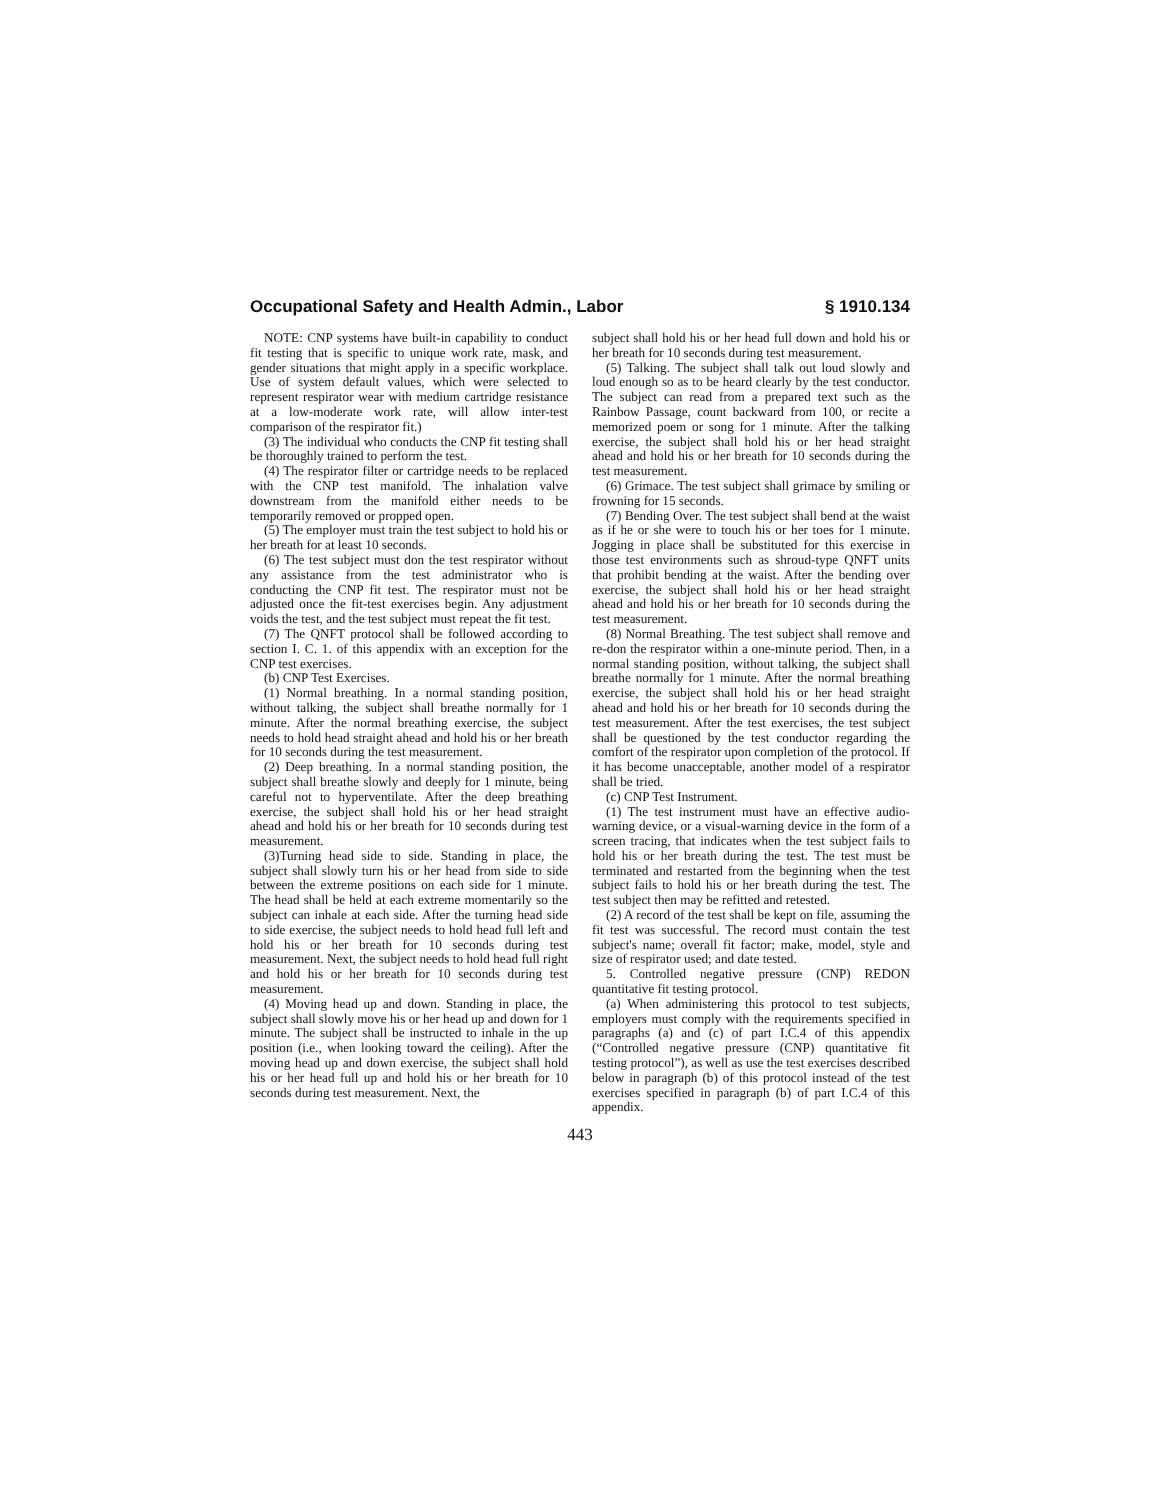Occupational Safety and Health Admin., Labor § 1910.134
NOTE: CNP systems have built-in capability to conduct fit testing that is specific to unique work rate, mask, and gender situations that might apply in a specific workplace. Use of system default values, which were selected to represent respirator wear with medium cartridge resistance at a low-moderate work rate, will allow inter-test comparison of the respirator fit.)
(3) The individual who conducts the CNP fit testing shall be thoroughly trained to perform the test.
(4) The respirator filter or cartridge needs to be replaced with the CNP test manifold. The inhalation valve downstream from the manifold either needs to be temporarily removed or propped open.
(5) The employer must train the test subject to hold his or her breath for at least 10 seconds.
(6) The test subject must don the test respirator without any assistance from the test administrator who is conducting the CNP fit test. The respirator must not be adjusted once the fit-test exercises begin. Any adjustment voids the test, and the test subject must repeat the fit test.
(7) The QNFT protocol shall be followed according to section I. C. 1. of this appendix with an exception for the CNP test exercises.
(b) CNP Test Exercises.
(1) Normal breathing. In a normal standing position, without talking, the subject shall breathe normally for 1 minute. After the normal breathing exercise, the subject needs to hold head straight ahead and hold his or her breath for 10 seconds during the test measurement.
(2) Deep breathing. In a normal standing position, the subject shall breathe slowly and deeply for 1 minute, being careful not to hyperventilate. After the deep breathing exercise, the subject shall hold his or her head straight ahead and hold his or her breath for 10 seconds during test measurement.
(3)Turning head side to side. Standing in place, the subject shall slowly turn his or her head from side to side between the extreme positions on each side for 1 minute. The head shall be held at each extreme momentarily so the subject can inhale at each side. After the turning head side to side exercise, the subject needs to hold head full left and hold his or her breath for 10 seconds during test measurement. Next, the subject needs to hold head full right and hold his or her breath for 10 seconds during test measurement.
(4) Moving head up and down. Standing in place, the subject shall slowly move his or her head up and down for 1 minute. The subject shall be instructed to inhale in the up position (i.e., when looking toward the ceiling). After the moving head up and down exercise, the subject shall hold his or her head full up and hold his or her breath for 10 seconds during test measurement. Next, the
subject shall hold his or her head full down and hold his or her breath for 10 seconds during test measurement.
(5) Talking. The subject shall talk out loud slowly and loud enough so as to be heard clearly by the test conductor. The subject can read from a prepared text such as the Rainbow Passage, count backward from 100, or recite a memorized poem or song for 1 minute. After the talking exercise, the subject shall hold his or her head straight ahead and hold his or her breath for 10 seconds during the test measurement.
(6) Grimace. The test subject shall grimace by smiling or frowning for 15 seconds.
(7) Bending Over. The test subject shall bend at the waist as if he or she were to touch his or her toes for 1 minute. Jogging in place shall be substituted for this exercise in those test environments such as shroud-type QNFT units that prohibit bending at the waist. After the bending over exercise, the subject shall hold his or her head straight ahead and hold his or her breath for 10 seconds during the test measurement.
(8) Normal Breathing. The test subject shall remove and re-don the respirator within a one-minute period. Then, in a normal standing position, without talking, the subject shall breathe normally for 1 minute. After the normal breathing exercise, the subject shall hold his or her head straight ahead and hold his or her breath for 10 seconds during the test measurement. After the test exercises, the test subject shall be questioned by the test conductor regarding the comfort of the respirator upon completion of the protocol. If it has become unacceptable, another model of a respirator shall be tried.
(c) CNP Test Instrument.
(1) The test instrument must have an effective audio-warning device, or a visual-warning device in the form of a screen tracing, that indicates when the test subject fails to hold his or her breath during the test. The test must be terminated and restarted from the beginning when the test subject fails to hold his or her breath during the test. The test subject then may be refitted and retested.
(2) A record of the test shall be kept on file, assuming the fit test was successful. The record must contain the test subject's name; overall fit factor; make, model, style and size of respirator used; and date tested.
5. Controlled negative pressure (CNP) REDON quantitative fit testing protocol.
(a) When administering this protocol to test subjects, employers must comply with the requirements specified in paragraphs (a) and (c) of part I.C.4 of this appendix (“Controlled negative pressure (CNP) quantitative fit testing protocol”), as well as use the test exercises described below in paragraph (b) of this protocol instead of the test exercises specified in paragraph (b) of part I.C.4 of this appendix.
443